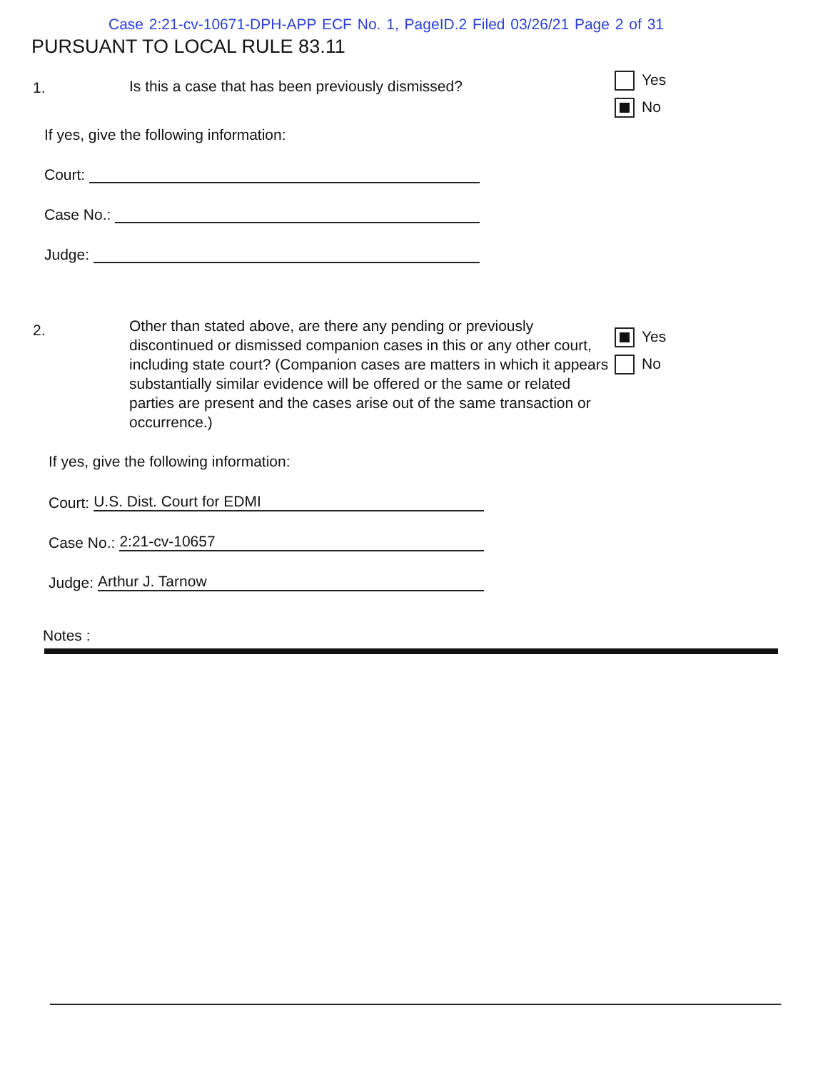Case 2:21-cv-10671-DPH-APP ECF No. 1, PageID.2 Filed 03/26/21 Page 2 of 31
PURSUANT TO LOCAL RULE 83.11
1. Is this a case that has been previously dismissed?
Yes
No
If yes, give the following information:
Court:
Case No.:
Judge:
2.
Other than stated above, are there any pending or previously discontinued or dismissed companion cases in this or any other court, including state court? (Companion cases are matters in which it appears substantially similar evidence will be offered or the same or related parties are present and the cases arise out of the same transaction or occurrence.)
Yes
No
If yes, give the following information:
Court: U.S. Dist. Court for EDMI
Case No.: 2:21-cv-10657
Judge: Arthur J. Tarnow
Notes :